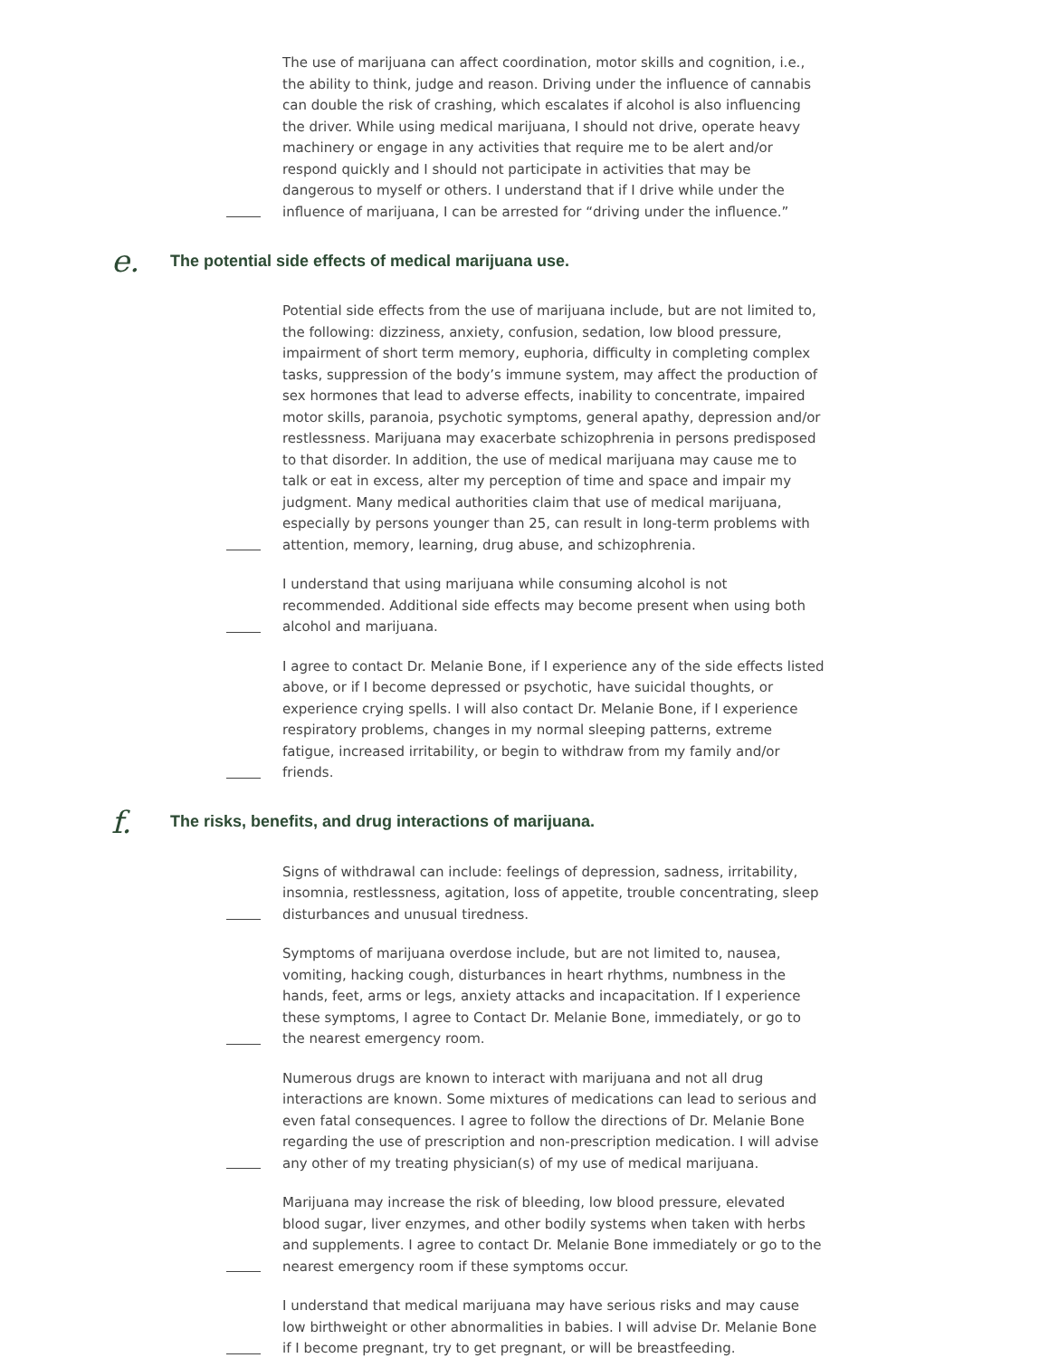The use of marijuana can affect coordination, motor skills and cognition, i.e., the ability to think, judge and reason. Driving under the influence of cannabis can double the risk of crashing, which escalates if alcohol is also influencing the driver. While using medical marijuana, I should not drive, operate heavy machinery or engage in any activities that require me to be alert and/or respond quickly and I should not participate in activities that may be dangerous to myself or others. I understand that if I drive while under the influence of marijuana, I can be arrested for “driving under the influence.”
e.
The potential side effects of medical marijuana use.
Potential side effects from the use of marijuana include, but are not limited to, the following: dizziness, anxiety, confusion, sedation, low blood pressure, impairment of short term memory, euphoria, difficulty in completing complex tasks, suppression of the body’s immune system, may affect the production of sex hormones that lead to adverse effects, inability to concentrate, impaired motor skills, paranoia, psychotic symptoms, general apathy, depression and/or restlessness. Marijuana may exacerbate schizophrenia in persons predisposed to that disorder. In addition, the use of medical marijuana may cause me to talk or eat in excess, alter my perception of time and space and impair my judgment. Many medical authorities claim that use of medical marijuana, especially by persons younger than 25, can result in long-term problems with attention, memory, learning, drug abuse, and schizophrenia.
I understand that using marijuana while consuming alcohol is not recommended. Additional side effects may become present when using both alcohol and marijuana.
I agree to contact Dr. Melanie Bone, if I experience any of the side effects listed above, or if I become depressed or psychotic, have suicidal thoughts, or experience crying spells. I will also contact Dr. Melanie Bone, if I experience respiratory problems, changes in my normal sleeping patterns, extreme fatigue, increased irritability, or begin to withdraw from my family and/or friends.
f.
The risks, benefits, and drug interactions of marijuana.
Signs of withdrawal can include: feelings of depression, sadness, irritability, insomnia, restlessness, agitation, loss of appetite, trouble concentrating, sleep disturbances and unusual tiredness.
Symptoms of marijuana overdose include, but are not limited to, nausea, vomiting, hacking cough, disturbances in heart rhythms, numbness in the hands, feet, arms or legs, anxiety attacks and incapacitation. If I experience these symptoms, I agree to Contact Dr. Melanie Bone, immediately, or go to the nearest emergency room.
Numerous drugs are known to interact with marijuana and not all drug interactions are known. Some mixtures of medications can lead to serious and even fatal consequences. I agree to follow the directions of Dr. Melanie Bone regarding the use of prescription and non-prescription medication. I will advise any other of my treating physician(s) of my use of medical marijuana.
Marijuana may increase the risk of bleeding, low blood pressure, elevated blood sugar, liver enzymes, and other bodily systems when taken with herbs and supplements. I agree to contact Dr. Melanie Bone immediately or go to the nearest emergency room if these symptoms occur.
I understand that medical marijuana may have serious risks and may cause low birthweight or other abnormalities in babies. I will advise Dr. Melanie Bone if I become pregnant, try to get pregnant, or will be breastfeeding.